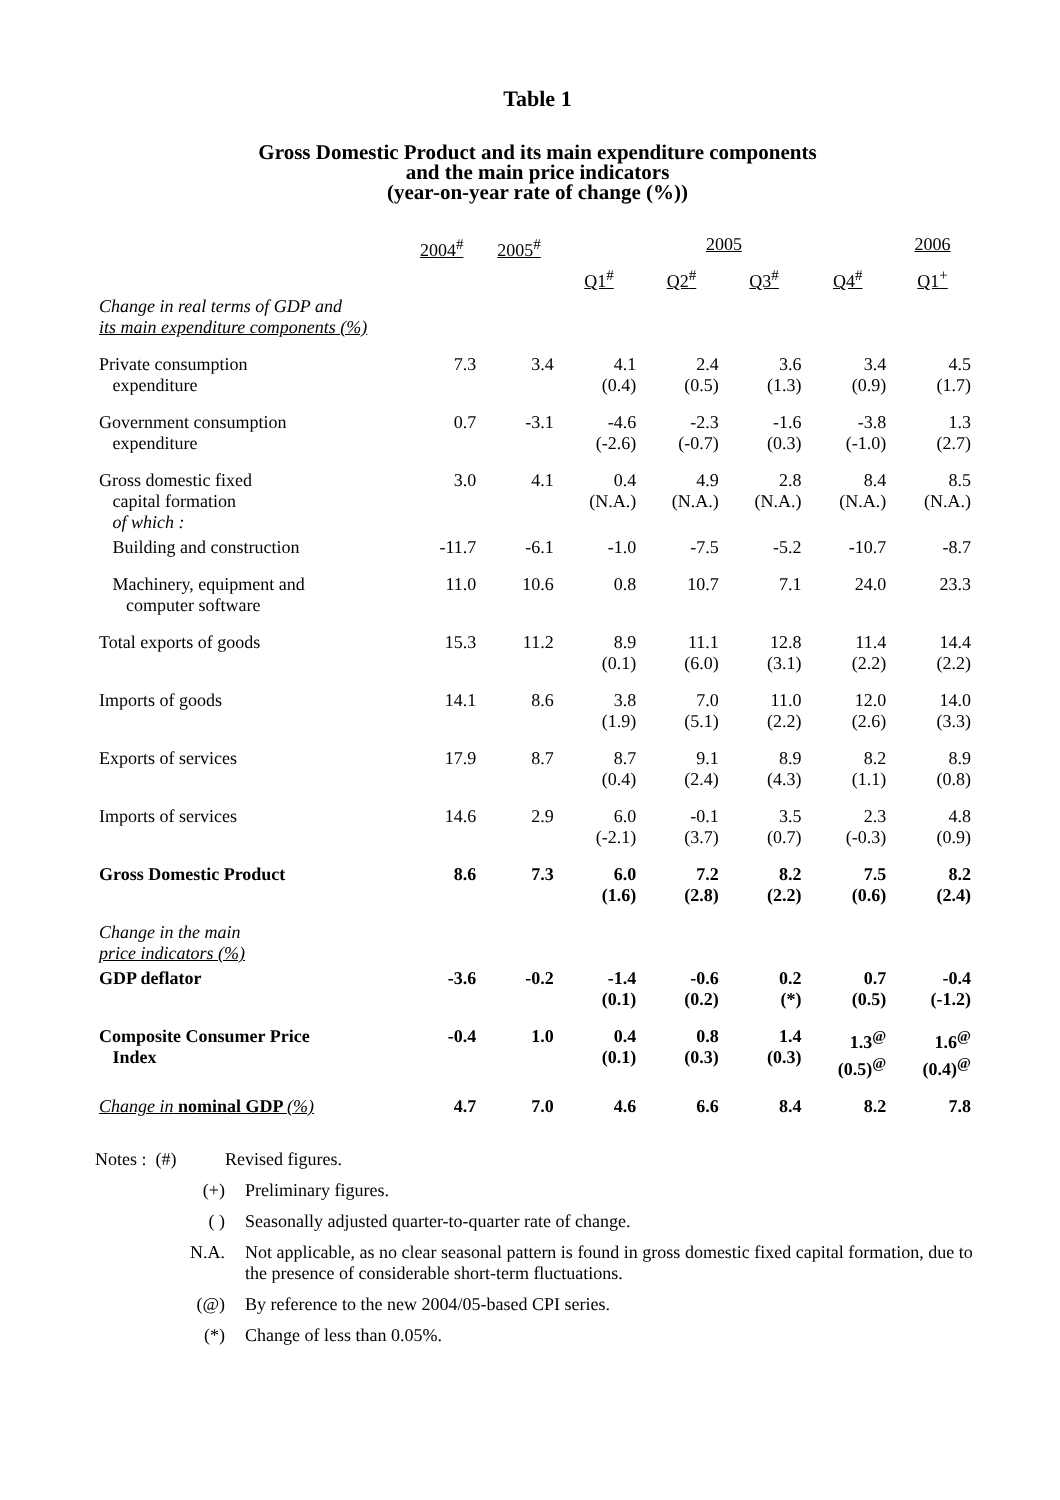Table 1
Gross Domestic Product and its main expenditure components
and the main price indicators
(year-on-year rate of change (%))
| | 2004<sup>#</sup> | 2005<sup>#</sup> | 2005 | | | | 2006 |
| --- | --- | --- | --- | --- | --- | --- | --- |
| | | | Q1<sup>#</sup> | Q2<sup>#</sup> | Q3<sup>#</sup> | Q4<sup>#</sup> | Q1<sup>+</sup> |
| Change in real terms of GDP and its main expenditure components (%) | | | | | | | |
| Private consumption expenditure | 7.3 | 3.4 | 4.1 (0.4) | 2.4 (0.5) | 3.6 (1.3) | 3.4 (0.9) | 4.5 (1.7) |
| Government consumption expenditure | 0.7 | -3.1 | -4.6 (-2.6) | -2.3 (-0.7) | -1.6 (0.3) | -3.8 (-1.0) | 1.3 (2.7) |
| Gross domestic fixed capital formation of which : | 3.0 | 4.1 | 0.4 (N.A.) | 4.9 (N.A.) | 2.8 (N.A.) | 8.4 (N.A.) | 8.5 (N.A.) |
| Building and construction | -11.7 | -6.1 | -1.0 | -7.5 | -5.2 | -10.7 | -8.7 |
| Machinery, equipment and computer software | 11.0 | 10.6 | 0.8 | 10.7 | 7.1 | 24.0 | 23.3 |
| Total exports of goods | 15.3 | 11.2 | 8.9 (0.1) | 11.1 (6.0) | 12.8 (3.1) | 11.4 (2.2) | 14.4 (2.2) |
| Imports of goods | 14.1 | 8.6 | 3.8 (1.9) | 7.0 (5.1) | 11.0 (2.2) | 12.0 (2.6) | 14.0 (3.3) |
| Exports of services | 17.9 | 8.7 | 8.7 (0.4) | 9.1 (2.4) | 8.9 (4.3) | 8.2 (1.1) | 8.9 (0.8) |
| Imports of services | 14.6 | 2.9 | 6.0 (-2.1) | -0.1 (3.7) | 3.5 (0.7) | 2.3 (-0.3) | 4.8 (0.9) |
| Gross Domestic Product | 8.6 | 7.3 | 6.0 (1.6) | 7.2 (2.8) | 8.2 (2.2) | 7.5 (0.6) | 8.2 (2.4) |
| Change in the main price indicators (%) | | | | | | | |
| GDP deflator | -3.6 | -0.2 | -1.4 (0.1) | -0.6 (0.2) | 0.2 (*) | 0.7 (0.5) | -0.4 (-1.2) |
| Composite Consumer Price Index | -0.4 | 1.0 | 0.4 (0.1) | 0.8 (0.3) | 1.4 (0.3) | 1.3<sup>@</sup> (0.5)<sup>@</sup> | 1.6<sup>@</sup> (0.4)<sup>@</sup> |
| Change in nominal GDP (%) | 4.7 | 7.0 | 4.6 | 6.6 | 8.4 | 8.2 | 7.8 |
Notes : (#) Revised figures.
(+) Preliminary figures.
( ) Seasonally adjusted quarter-to-quarter rate of change.
N.A. Not applicable, as no clear seasonal pattern is found in gross domestic fixed capital formation, due to the presence of considerable short-term fluctuations.
(@) By reference to the new 2004/05-based CPI series.
(*) Change of less than 0.05%.